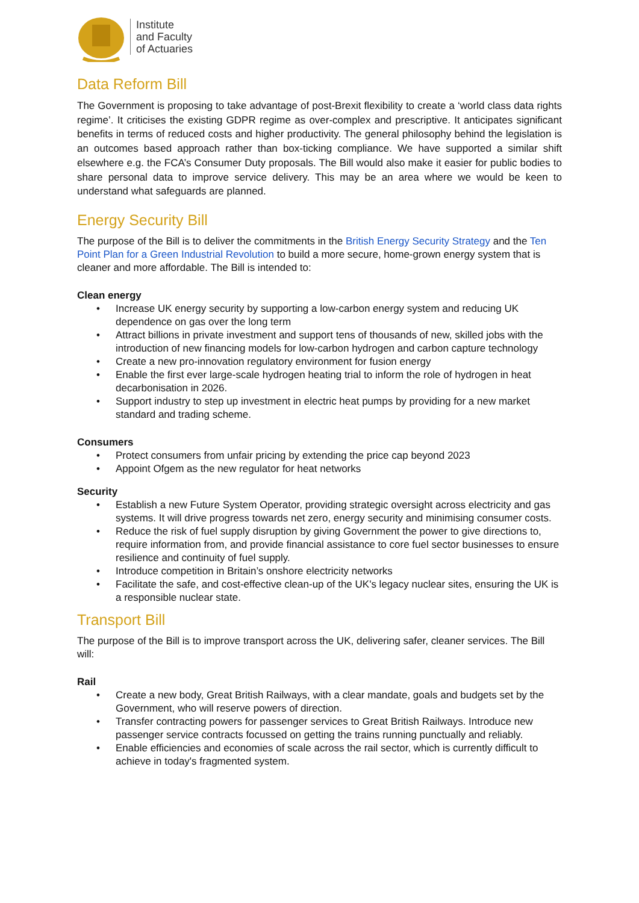Institute
and Faculty
of Actuaries
Data Reform Bill
The Government is proposing to take advantage of post-Brexit flexibility to create a ‘world class data rights regime’. It criticises the existing GDPR regime as over-complex and prescriptive. It anticipates significant benefits in terms of reduced costs and higher productivity. The general philosophy behind the legislation is an outcomes based approach rather than box-ticking compliance. We have supported a similar shift elsewhere e.g. the FCA’s Consumer Duty proposals. The Bill would also make it easier for public bodies to share personal data to improve service delivery. This may be an area where we would be keen to understand what safeguards are planned.
Energy Security Bill
The purpose of the Bill is to deliver the commitments in the British Energy Security Strategy and the Ten Point Plan for a Green Industrial Revolution to build a more secure, home-grown energy system that is cleaner and more affordable. The Bill is intended to:
Clean energy
• Increase UK energy security by supporting a low-carbon energy system and reducing UK dependence on gas over the long term
• Attract billions in private investment and support tens of thousands of new, skilled jobs with the introduction of new financing models for low-carbon hydrogen and carbon capture technology
• Create a new pro-innovation regulatory environment for fusion energy
• Enable the first ever large-scale hydrogen heating trial to inform the role of hydrogen in heat decarbonisation in 2026.
• Support industry to step up investment in electric heat pumps by providing for a new market standard and trading scheme.
Consumers
• Protect consumers from unfair pricing by extending the price cap beyond 2023
• Appoint Ofgem as the new regulator for heat networks
Security
• Establish a new Future System Operator, providing strategic oversight across electricity and gas systems. It will drive progress towards net zero, energy security and minimising consumer costs.
• Reduce the risk of fuel supply disruption by giving Government the power to give directions to, require information from, and provide financial assistance to core fuel sector businesses to ensure resilience and continuity of fuel supply.
• Introduce competition in Britain’s onshore electricity networks
• Facilitate the safe, and cost-effective clean-up of the UK's legacy nuclear sites, ensuring the UK is a responsible nuclear state.
Transport Bill
The purpose of the Bill is to improve transport across the UK, delivering safer, cleaner services. The Bill will:
Rail
• Create a new body, Great British Railways, with a clear mandate, goals and budgets set by the Government, who will reserve powers of direction.
• Transfer contracting powers for passenger services to Great British Railways. Introduce new passenger service contracts focussed on getting the trains running punctually and reliably.
• Enable efficiencies and economies of scale across the rail sector, which is currently difficult to achieve in today's fragmented system.